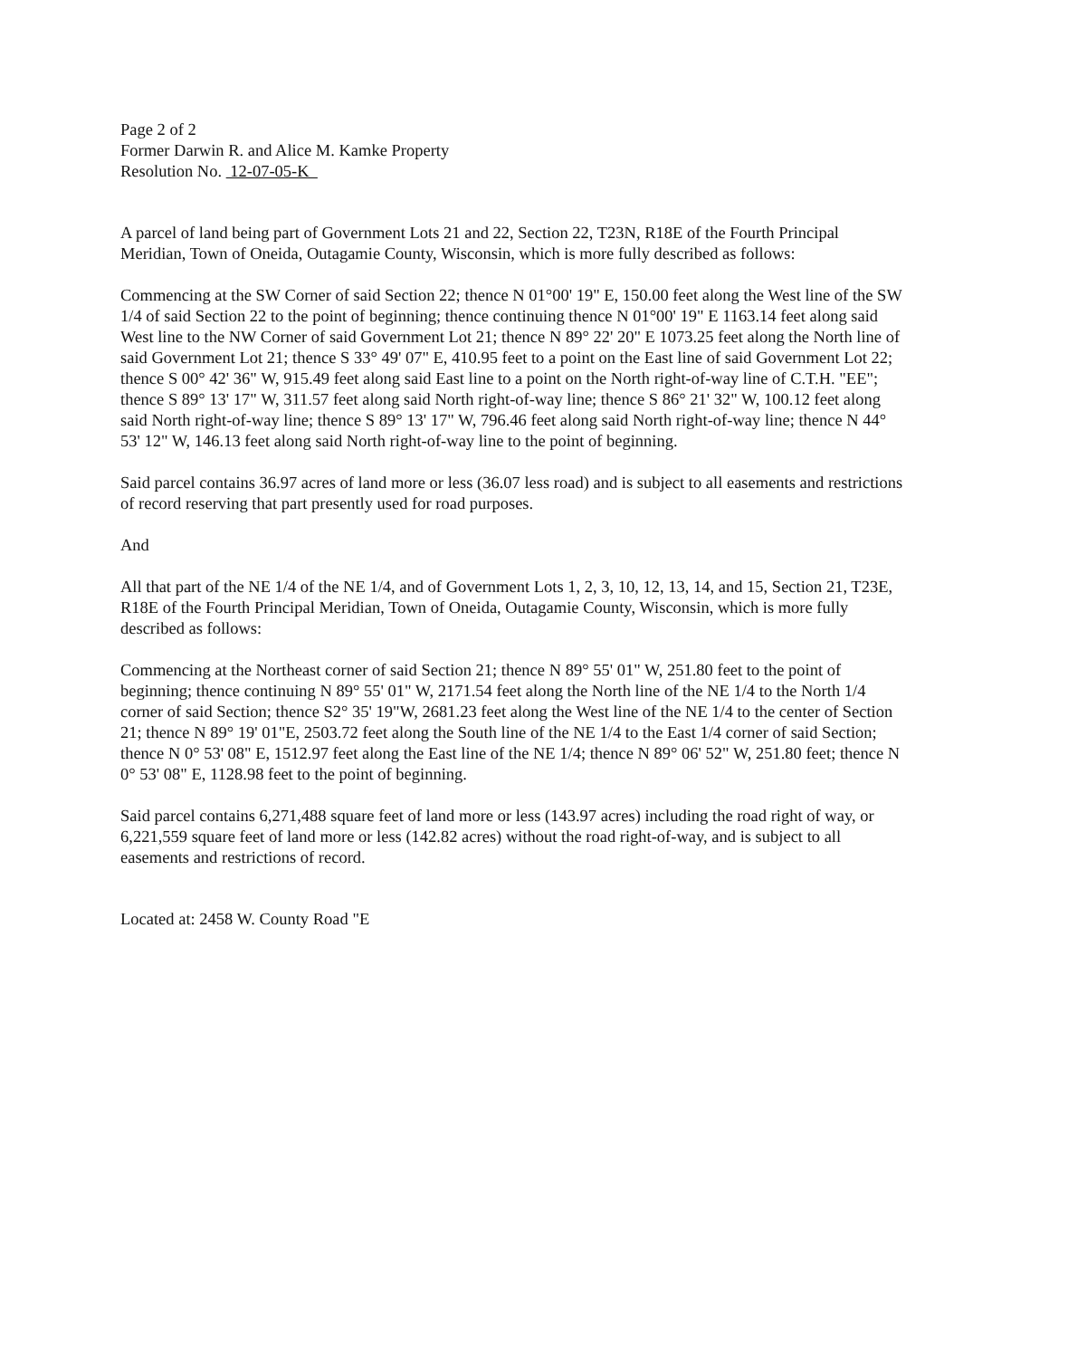Page 2 of 2
Former Darwin R. and Alice M. Kamke Property
Resolution No. 12-07-05-K
A parcel of land being part of Government Lots 21 and 22, Section 22, T23N, R18E of the Fourth Principal Meridian, Town of Oneida, Outagamie County, Wisconsin, which is more fully described as follows:
Commencing at the SW Corner of said Section 22; thence N 01°00' 19" E, 150.00 feet along the West line of the SW 1/4 of said Section 22 to the point of beginning; thence continuing thence N 01°00' 19" E 1163.14 feet along said West line to the NW Corner of said Government Lot 21; thence N 89° 22' 20" E 1073.25 feet along the North line of said Government Lot 21; thence S 33° 49' 07" E, 410.95 feet to a point on the East line of said Government Lot 22; thence S 00° 42' 36" W, 915.49 feet along said East line to a point on the North right-of-way line of C.T.H. "EE"; thence S 89° 13' 17" W, 311.57 feet along said North right-of-way line; thence S 86° 21' 32" W, 100.12 feet along said North right-of-way line; thence S 89° 13' 17" W, 796.46 feet along said North right-of-way line; thence N 44° 53' 12" W, 146.13 feet along said North right-of-way line to the point of beginning.
Said parcel contains 36.97 acres of land more or less (36.07 less road) and is subject to all easements and restrictions of record reserving that part presently used for road purposes.
And
All that part of the NE 1/4 of the NE 1/4, and of Government Lots 1, 2, 3, 10, 12, 13, 14, and 15, Section 21, T23E, R18E of the Fourth Principal Meridian, Town of Oneida, Outagamie County, Wisconsin, which is more fully described as follows:
Commencing at the Northeast corner of said Section 21; thence N 89° 55' 01" W, 251.80 feet to the point of beginning; thence continuing N 89° 55' 01" W, 2171.54 feet along the North line of the NE 1/4 to the North 1/4 corner of said Section; thence S2° 35' 19"W, 2681.23 feet along the West line of the NE 1/4 to the center of Section 21; thence N 89° 19' 01"E, 2503.72 feet along the South line of the NE 1/4 to the East 1/4 corner of said Section; thence N 0° 53' 08" E, 1512.97 feet along the East line of the NE 1/4; thence N 89° 06' 52" W, 251.80 feet; thence N 0° 53' 08" E, 1128.98 feet to the point of beginning.
Said parcel contains 6,271,488 square feet of land more or less (143.97 acres) including the road right of way, or 6,221,559 square feet of land more or less (142.82 acres) without the road right-of-way, and is subject to all easements and restrictions of record.
Located at: 2458 W. County Road "E